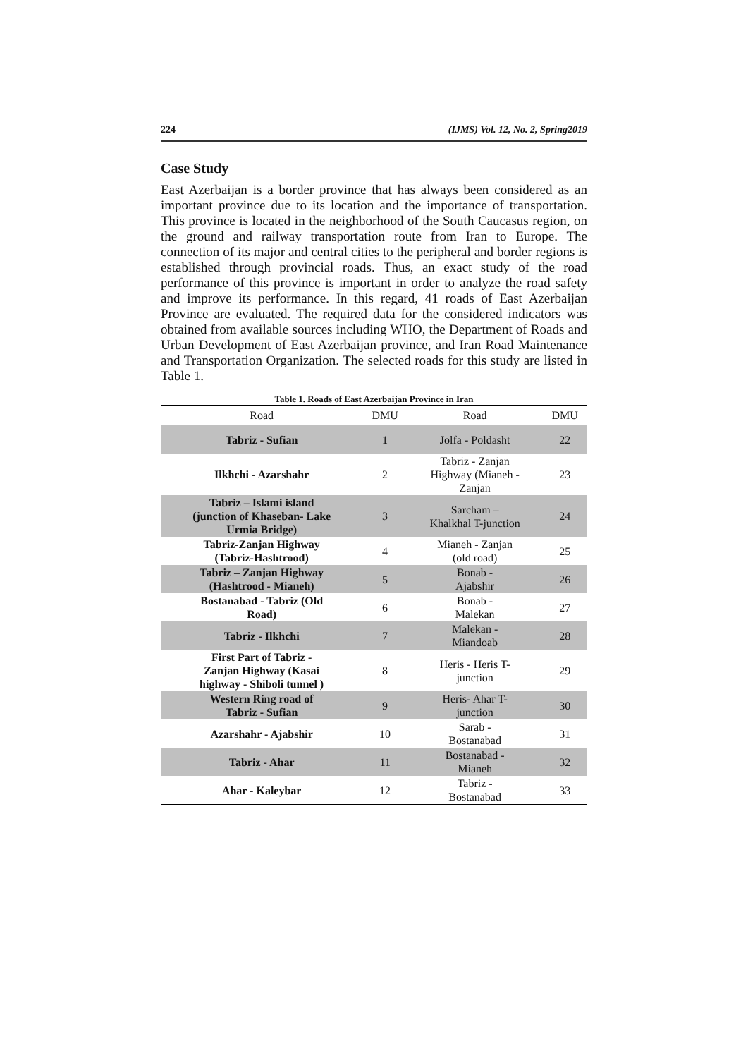224 (IJMS) Vol. 12, No. 2, Spring2019
Case Study
East Azerbaijan is a border province that has always been considered as an important province due to its location and the importance of transportation. This province is located in the neighborhood of the South Caucasus region, on the ground and railway transportation route from Iran to Europe. The connection of its major and central cities to the peripheral and border regions is established through provincial roads. Thus, an exact study of the road performance of this province is important in order to analyze the road safety and improve its performance. In this regard, 41 roads of East Azerbaijan Province are evaluated. The required data for the considered indicators was obtained from available sources including WHO, the Department of Roads and Urban Development of East Azerbaijan province, and Iran Road Maintenance and Transportation Organization. The selected roads for this study are listed in Table 1.
Table 1. Roads of East Azerbaijan Province in Iran
| Road | DMU | Road | DMU |
| --- | --- | --- | --- |
| Tabriz - Sufian | 1 | Jolfa - Poldasht | 22 |
| Ilkhchi - Azarshahr | 2 | Tabriz - Zanjan Highway (Mianeh - Zanjan | 23 |
| Tabriz – Islami island (junction of Khaseban- Lake Urmia Bridge) | 3 | Sarcham – Khalkhal T-junction | 24 |
| Tabriz-Zanjan Highway (Tabriz-Hashtrood) | 4 | Mianeh - Zanjan (old road) | 25 |
| Tabriz – Zanjan Highway (Hashtrood - Mianeh) | 5 | Bonab - Ajabshir | 26 |
| Bostanabad - Tabriz (Old Road) | 6 | Bonab - Malekan | 27 |
| Tabriz - Ilkhchi | 7 | Malekan - Miandoab | 28 |
| First Part of Tabriz - Zanjan Highway (Kasai highway - Shiboli tunnel ) | 8 | Heris - Heris T- junction | 29 |
| Western Ring road of Tabriz - Sufian | 9 | Heris- Ahar T- junction | 30 |
| Azarshahr - Ajabshir | 10 | Sarab - Bostanabad | 31 |
| Tabriz - Ahar | 11 | Bostanabad - Mianeh | 32 |
| Ahar - Kaleybar | 12 | Tabriz - Bostanabad | 33 |